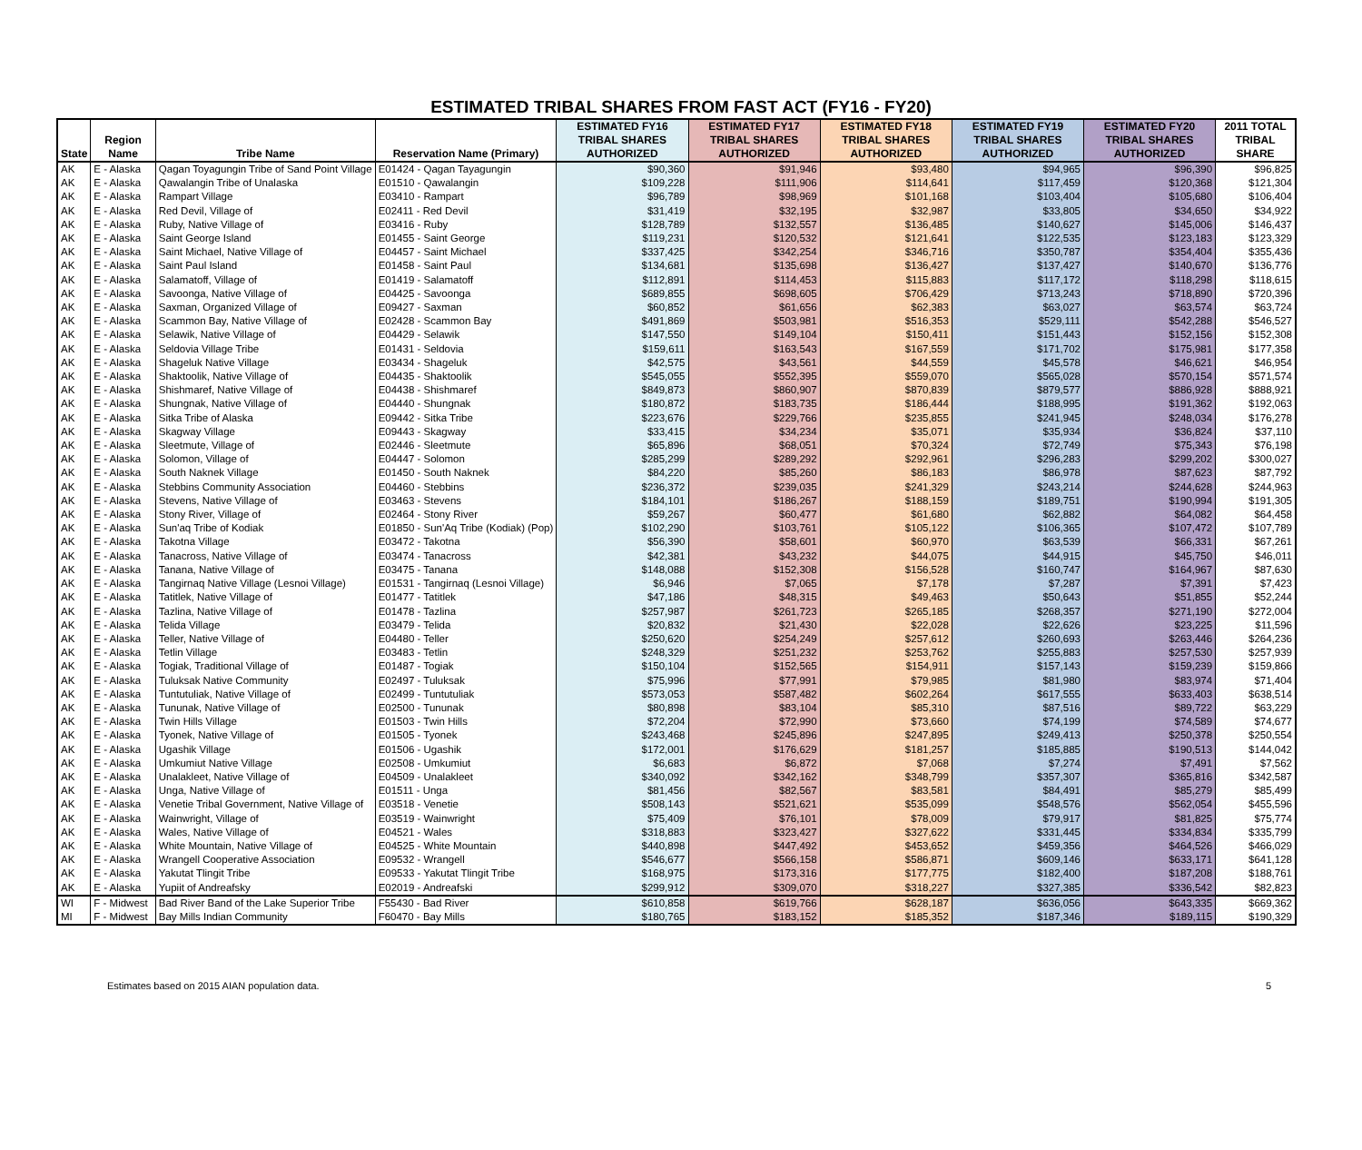ESTIMATED TRIBAL SHARES FROM FAST ACT (FY16 - FY20)
| State | Region Name | Tribe Name | Reservation Name (Primary) | ESTIMATED FY16 TRIBAL SHARES AUTHORIZED | ESTIMATED FY17 TRIBAL SHARES AUTHORIZED | ESTIMATED FY18 TRIBAL SHARES AUTHORIZED | ESTIMATED FY19 TRIBAL SHARES AUTHORIZED | ESTIMATED FY20 TRIBAL SHARES AUTHORIZED | 2011 TOTAL TRIBAL SHARE |
| --- | --- | --- | --- | --- | --- | --- | --- | --- | --- |
| AK | E - Alaska | Qagan Toyagungin Tribe of Sand Point Village | E01424 - Qagan Tayagungin | $90,360 | $91,946 | $93,480 | $94,965 | $96,390 | $96,825 |
| AK | E - Alaska | Qawalangin Tribe of Unalaska | E01510 - Qawalangin | $109,228 | $111,906 | $114,641 | $117,459 | $120,368 | $121,304 |
| AK | E - Alaska | Rampart Village | E03410 - Rampart | $96,789 | $98,969 | $101,168 | $103,404 | $105,680 | $106,404 |
| AK | E - Alaska | Red Devil, Village of | E02411 - Red Devil | $31,419 | $32,195 | $32,987 | $33,805 | $34,650 | $34,922 |
| AK | E - Alaska | Ruby, Native Village of | E03416 - Ruby | $128,789 | $132,557 | $136,485 | $140,627 | $145,006 | $146,437 |
| AK | E - Alaska | Saint George Island | E01455 - Saint George | $119,231 | $120,532 | $121,641 | $122,535 | $123,183 | $123,329 |
| AK | E - Alaska | Saint Michael, Native Village of | E04457 - Saint Michael | $337,425 | $342,254 | $346,716 | $350,787 | $354,404 | $355,436 |
| AK | E - Alaska | Saint Paul Island | E01458 - Saint Paul | $134,681 | $135,698 | $136,427 | $137,427 | $140,670 | $136,776 |
| AK | E - Alaska | Salamatoff, Village of | E01419 - Salamatoff | $112,891 | $114,453 | $115,883 | $117,172 | $118,298 | $118,615 |
| AK | E - Alaska | Savoonga, Native Village of | E04425 - Savoonga | $689,855 | $698,605 | $706,429 | $713,243 | $718,890 | $720,396 |
| AK | E - Alaska | Saxman, Organized Village of | E09427 - Saxman | $60,852 | $61,656 | $62,383 | $63,027 | $63,574 | $63,724 |
| AK | E - Alaska | Scammon Bay, Native Village of | E02428 - Scammon Bay | $491,869 | $503,981 | $516,353 | $529,111 | $542,288 | $546,527 |
| AK | E - Alaska | Selawik, Native Village of | E04429 - Selawik | $147,550 | $149,104 | $150,411 | $151,443 | $152,156 | $152,308 |
| AK | E - Alaska | Seldovia Village Tribe | E01431 - Seldovia | $159,611 | $163,543 | $167,559 | $171,702 | $175,981 | $177,358 |
| AK | E - Alaska | Shageluk Native Village | E03434 - Shageluk | $42,575 | $43,561 | $44,559 | $45,578 | $46,621 | $46,954 |
| AK | E - Alaska | Shaktoolik, Native Village of | E04435 - Shaktoolik | $545,055 | $552,395 | $559,070 | $565,028 | $570,154 | $571,574 |
| AK | E - Alaska | Shishmaref, Native Village of | E04438 - Shishmaref | $849,873 | $860,907 | $870,839 | $879,577 | $886,928 | $888,921 |
| AK | E - Alaska | Shungnak, Native Village of | E04440 - Shungnak | $180,872 | $183,735 | $186,444 | $188,995 | $191,362 | $192,063 |
| AK | E - Alaska | Sitka Tribe of Alaska | E09442 - Sitka Tribe | $223,676 | $229,766 | $235,855 | $241,945 | $248,034 | $176,278 |
| AK | E - Alaska | Skagway Village | E09443 - Skagway | $33,415 | $34,234 | $35,071 | $35,934 | $36,824 | $37,110 |
| AK | E - Alaska | Sleetmute, Village of | E02446 - Sleetmute | $65,896 | $68,051 | $70,324 | $72,749 | $75,343 | $76,198 |
| AK | E - Alaska | Solomon, Village of | E04447 - Solomon | $285,299 | $289,292 | $292,961 | $296,283 | $299,202 | $300,027 |
| AK | E - Alaska | South Naknek Village | E01450 - South Naknek | $84,220 | $85,260 | $86,183 | $86,978 | $87,623 | $87,792 |
| AK | E - Alaska | Stebbins Community Association | E04460 - Stebbins | $236,372 | $239,035 | $241,329 | $243,214 | $244,628 | $244,963 |
| AK | E - Alaska | Stevens, Native Village of | E03463 - Stevens | $184,101 | $186,267 | $188,159 | $189,751 | $190,994 | $191,305 |
| AK | E - Alaska | Stony River, Village of | E02464 - Stony River | $59,267 | $60,477 | $61,680 | $62,882 | $64,082 | $64,458 |
| AK | E - Alaska | Sun'aq Tribe of Kodiak | E01850 - Sun'Aq Tribe (Kodiak) (Pop) | $102,290 | $103,761 | $105,122 | $106,365 | $107,472 | $107,789 |
| AK | E - Alaska | Takotna Village | E03472 - Takotna | $56,390 | $58,601 | $60,970 | $63,539 | $66,331 | $67,261 |
| AK | E - Alaska | Tanacross, Native Village of | E03474 - Tanacross | $42,381 | $43,232 | $44,075 | $44,915 | $45,750 | $46,011 |
| AK | E - Alaska | Tanana, Native Village of | E03475 - Tanana | $148,088 | $152,308 | $156,528 | $160,747 | $164,967 | $87,630 |
| AK | E - Alaska | Tangirnaq Native Village (Lesnoi Village) | E01531 - Tangirnaq (Lesnoi Village) | $6,946 | $7,065 | $7,178 | $7,287 | $7,391 | $7,423 |
| AK | E - Alaska | Tatitlek, Native Village of | E01477 - Tatitlek | $47,186 | $48,315 | $49,463 | $50,643 | $51,855 | $52,244 |
| AK | E - Alaska | Tazlina, Native Village of | E01478 - Tazlina | $257,987 | $261,723 | $265,185 | $268,357 | $271,190 | $272,004 |
| AK | E - Alaska | Telida Village | E03479 - Telida | $20,832 | $21,430 | $22,028 | $22,626 | $23,225 | $11,596 |
| AK | E - Alaska | Teller, Native Village of | E04480 - Teller | $250,620 | $254,249 | $257,612 | $260,693 | $263,446 | $264,236 |
| AK | E - Alaska | Tetlin Village | E03483 - Tetlin | $248,329 | $251,232 | $253,762 | $255,883 | $257,530 | $257,939 |
| AK | E - Alaska | Togiak, Traditional Village of | E01487 - Togiak | $150,104 | $152,565 | $154,911 | $157,143 | $159,239 | $159,866 |
| AK | E - Alaska | Tuluksak Native Community | E02497 - Tuluksak | $75,996 | $77,991 | $79,985 | $81,980 | $83,974 | $71,404 |
| AK | E - Alaska | Tuntutuliak, Native Village of | E02499 - Tuntutuliak | $573,053 | $587,482 | $602,264 | $617,555 | $633,403 | $638,514 |
| AK | E - Alaska | Tununak, Native Village of | E02500 - Tununak | $80,898 | $83,104 | $85,310 | $87,516 | $89,722 | $63,229 |
| AK | E - Alaska | Twin Hills Village | E01503 - Twin Hills | $72,204 | $72,990 | $73,660 | $74,199 | $74,589 | $74,677 |
| AK | E - Alaska | Tyonek, Native Village of | E01505 - Tyonek | $243,468 | $245,896 | $247,895 | $249,413 | $250,378 | $250,554 |
| AK | E - Alaska | Ugashik Village | E01506 - Ugashik | $172,001 | $176,629 | $181,257 | $185,885 | $190,513 | $144,042 |
| AK | E - Alaska | Umkumiut Native Village | E02508 - Umkumiut | $6,683 | $6,872 | $7,068 | $7,274 | $7,491 | $7,562 |
| AK | E - Alaska | Unalakleet, Native Village of | E04509 - Unalakleet | $340,092 | $342,162 | $348,799 | $357,307 | $365,816 | $342,587 |
| AK | E - Alaska | Unga, Native Village of | E01511 - Unga | $81,456 | $82,567 | $83,581 | $84,491 | $85,279 | $85,499 |
| AK | E - Alaska | Venetie Tribal Government, Native Village of | E03518 - Venetie | $508,143 | $521,621 | $535,099 | $548,576 | $562,054 | $455,596 |
| AK | E - Alaska | Wainwright, Village of | E03519 - Wainwright | $75,409 | $76,101 | $78,009 | $79,917 | $81,825 | $75,774 |
| AK | E - Alaska | Wales, Native Village of | E04521 - Wales | $318,883 | $323,427 | $327,622 | $331,445 | $334,834 | $335,799 |
| AK | E - Alaska | White Mountain, Native Village of | E04525 - White Mountain | $440,898 | $447,492 | $453,652 | $459,356 | $464,526 | $466,029 |
| AK | E - Alaska | Wrangell Cooperative Association | E09532 - Wrangell | $546,677 | $566,158 | $586,871 | $609,146 | $633,171 | $641,128 |
| AK | E - Alaska | Yakutat Tlingit Tribe | E09533 - Yakutat Tlingit Tribe | $168,975 | $173,316 | $177,775 | $182,400 | $187,208 | $188,761 |
| AK | E - Alaska | Yupiit of Andreafsky | E02019 - Andreafski | $299,912 | $309,070 | $318,227 | $327,385 | $336,542 | $82,823 |
| WI | F - Midwest | Bad River Band of the Lake Superior Tribe | F55430 - Bad River | $610,858 | $619,766 | $628,187 | $636,056 | $643,335 | $669,362 |
| MI | F - Midwest | Bay Mills Indian Community | F60470 - Bay Mills | $180,765 | $183,152 | $185,352 | $187,346 | $189,115 | $190,329 |
Estimates based on 2015 AIAN population data. 5